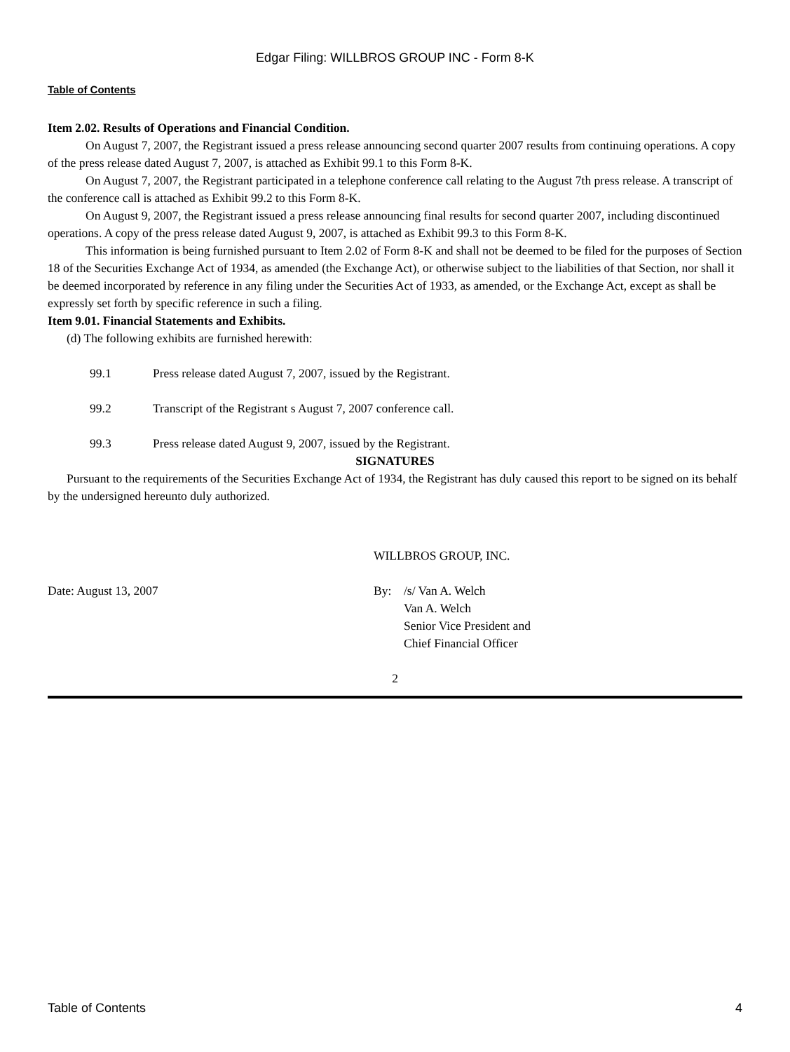Edgar Filing: WILLBROS GROUP INC - Form 8-K
Table of Contents
Item 2.02. Results of Operations and Financial Condition.
On August 7, 2007, the Registrant issued a press release announcing second quarter 2007 results from continuing operations. A copy of the press release dated August 7, 2007, is attached as Exhibit 99.1 to this Form 8-K.
On August 7, 2007, the Registrant participated in a telephone conference call relating to the August 7th press release. A transcript of the conference call is attached as Exhibit 99.2 to this Form 8-K.
On August 9, 2007, the Registrant issued a press release announcing final results for second quarter 2007, including discontinued operations. A copy of the press release dated August 9, 2007, is attached as Exhibit 99.3 to this Form 8-K.
This information is being furnished pursuant to Item 2.02 of Form 8-K and shall not be deemed to be filed for the purposes of Section 18 of the Securities Exchange Act of 1934, as amended (the Exchange Act), or otherwise subject to the liabilities of that Section, nor shall it be deemed incorporated by reference in any filing under the Securities Act of 1933, as amended, or the Exchange Act, except as shall be expressly set forth by specific reference in such a filing.
Item 9.01. Financial Statements and Exhibits.
(d) The following exhibits are furnished herewith:
99.1 Press release dated August 7, 2007, issued by the Registrant.
99.2 Transcript of the Registrant s August 7, 2007 conference call.
99.3 Press release dated August 9, 2007, issued by the Registrant.
SIGNATURES
Pursuant to the requirements of the Securities Exchange Act of 1934, the Registrant has duly caused this report to be signed on its behalf by the undersigned hereunto duly authorized.
WILLBROS GROUP, INC.
Date: August 13, 2007 By: /s/ Van A. Welch
Van A. Welch
Senior Vice President and
Chief Financial Officer
2
Table of Contents 4